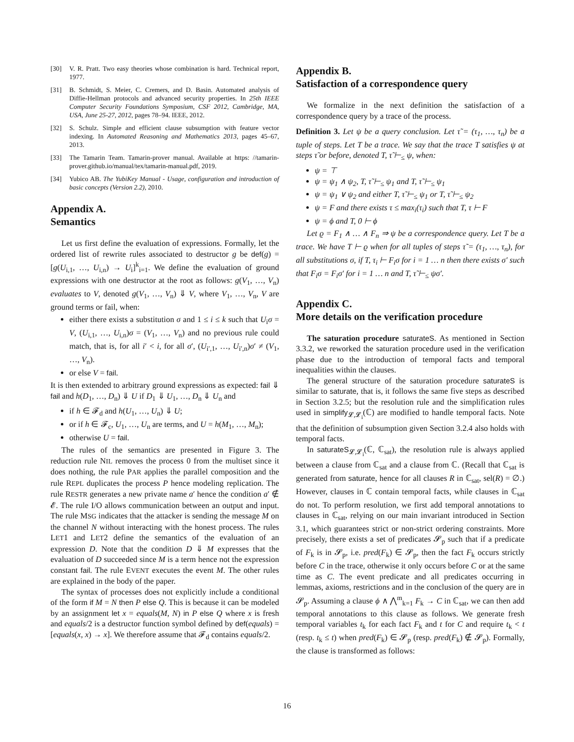[30] V. R. Pratt. Two easy theories whose combination is hard. Technical report, 1977.
[31] B. Schmidt, S. Meier, C. Cremers, and D. Basin. Automated analysis of Diffie-Hellman protocols and advanced security properties. In 25th IEEE Computer Security Foundations Symposium, CSF 2012, Cambridge, MA, USA, June 25-27, 2012, pages 78–94. IEEE, 2012.
[32] S. Schulz. Simple and efficient clause subsumption with feature vector indexing. In Automated Reasoning and Mathematics 2013, pages 45–67, 2013.
[33] The Tamarin Team. Tamarin-prover manual. Available at https: //tamarin-prover.github.io/manual/tex/tamarin-manual.pdf, 2019.
[34] Yubico AB. The YubiKey Manual - Usage, configuration and introduction of basic concepts (Version 2.2), 2010.
Appendix A.
Semantics
Let us first define the evaluation of expressions. Formally, let the ordered list of rewrite rules associated to destructor g be def(g) = [g(U<sub>i,1</sub>, …, U<sub>i,n</sub>) → U<sub>i</sub>]<sup>k</sup><sub>i=1</sub>. We define the evaluation of ground expressions with one destructor at the root as follows: g(V<sub>1</sub>, …, V<sub>n</sub>) evaluates to V, denoted g(V<sub>1</sub>, …, V<sub>n</sub>) ⇓ V, where V<sub>1</sub>, …, V<sub>n</sub>, V are ground terms or fail, when:
either there exists a substitution σ and 1 ≤ i ≤ k such that U<sub>i</sub>σ = V, (U<sub>i,1</sub>, …, U<sub>i,n</sub>)σ = (V<sub>1</sub>, …, V<sub>n</sub>) and no previous rule could match, that is, for all i′ < i, for all σ′, (U<sub>i′,1</sub>, …, U<sub>i′,n</sub>)σ′ ≠ (V<sub>1</sub>, …, V<sub>n</sub>).
or else V = fail.
It is then extended to arbitrary ground expressions as expected: fail ⇓ fail and h(D<sub>1</sub>, …, D<sub>n</sub>) ⇓ U if D<sub>1</sub> ⇓ U<sub>1</sub>, …, D<sub>n</sub> ⇓ U<sub>n</sub> and
if h ∈ 𝓕<sub>d</sub> and h(U<sub>1</sub>, …, U<sub>n</sub>) ⇓ U;
or if h ∈ 𝓕<sub>c</sub>, U<sub>1</sub>, …, U<sub>n</sub> are terms, and U = h(M<sub>1</sub>, …, M<sub>n</sub>);
otherwise U = fail.
The rules of the semantics are presented in Figure 3. The reduction rule NIL removes the process 0 from the multiset since it does nothing, the rule PAR applies the parallel composition and the rule REPL duplicates the process P hence modeling replication. The rule RESTR generates a new private name a′ hence the condition a′ ∉ 𝓔. The rule I/O allows communication between an output and input. The rule MSG indicates that the attacker is sending the message M on the channel N without interacting with the honest process. The rules LET1 and LET2 define the semantics of the evaluation of an expression D. Note that the condition D ⇓ M expresses that the evaluation of D succeeded since M is a term hence not the expression constant fail. The rule EVENT executes the event M. The other rules are explained in the body of the paper.
The syntax of processes does not explicitly include a conditional of the form if M = N then P else Q. This is because it can be modeled by an assignment let x = equals(M, N) in P else Q where x is fresh and equals/2 is a destructor function symbol defined by def(equals) = [equals(x, x) → x]. We therefore assume that 𝓕<sub>d</sub> contains equals/2.
Appendix B.
Satisfaction of a correspondence query
We formalize in the next definition the satisfaction of a correspondence query by a trace of the process.
Definition 3. Let ψ be a query conclusion. Let τ̃ = (τ<sub>1</sub>, …, τ<sub>n</sub>) be a tuple of steps. Let T be a trace. We say that the trace T satisfies ψ at steps τ̃ or before, denoted T, τ̃ ⊢<sub>≤</sub> ψ, when:
ψ = ⊤
ψ = ψ<sub>1</sub> ∧ ψ<sub>2</sub>, T, τ̃ ⊢<sub>≤</sub> ψ<sub>1</sub> and T, τ̃ ⊢<sub>≤</sub> ψ<sub>1</sub>
ψ = ψ<sub>1</sub> ∨ ψ<sub>2</sub> and either T, τ̃ ⊢<sub>≤</sub> ψ<sub>1</sub> or T, τ̃ ⊢<sub>≤</sub> ψ<sub>2</sub>
ψ = F and there exists τ ≤ max<sub>i</sub>(τ<sub>i</sub>) such that T, τ ⊢ F
ψ = ϕ and T, 0 ⊢ ϕ
Let ϱ = F<sub>1</sub> ∧ … ∧ F<sub>n</sub> ⇒ ψ be a correspondence query. Let T be a trace. We have T ⊢ ϱ when for all tuples of steps τ̃ = (τ<sub>1</sub>, …, τ<sub>n</sub>), for all substitutions σ, if T, τ<sub>i</sub> ⊢ F<sub>i</sub>σ for i = 1 … n then there exists σ′ such that F<sub>i</sub>σ = F<sub>i</sub>σ′ for i = 1 … n and T, τ̃ ⊢<sub>≤</sub> ψσ′.
Appendix C.
More details on the verification procedure
The saturation procedure saturateS. As mentioned in Section 3.3.2, we reworked the saturation procedure used in the verification phase due to the introduction of temporal facts and temporal inequalities within the clauses.
The general structure of the saturation procedure saturateS is similar to saturate, that is, it follows the same five steps as described in Section 3.2.5; but the resolution rule and the simplification rules used in simplify<sub>𝓛,𝓛<sub>i</sub></sub>(ℂ) are modified to handle temporal facts. Note that the definition of subsumption given Section 3.2.4 also holds with temporal facts.
In saturateS<sub>𝓛,𝓛<sub>i</sub></sub>(ℂ, ℂ<sub>sat</sub>), the resolution rule is always applied between a clause from ℂ<sub>sat</sub> and a clause from ℂ. (Recall that ℂ<sub>sat</sub> is generated from saturate, hence for all clauses R in ℂ<sub>sat</sub>, sel(R) = ∅.) However, clauses in ℂ contain temporal facts, while clauses in ℂ<sub>sat</sub> do not. To perform resolution, we first add temporal annotations to clauses in ℂ<sub>sat</sub>, relying on our main invariant introduced in Section 3.1, which guarantees strict or non-strict ordering constraints. More precisely, there exists a set of predicates 𝓢<sub>p</sub> such that if a predicate of F<sub>k</sub> is in 𝓢<sub>p</sub>, i.e. pred(F<sub>k</sub>) ∈ 𝓢<sub>p</sub>, then the fact F<sub>k</sub> occurs strictly before C in the trace, otherwise it only occurs before C or at the same time as C. The event predicate and all predicates occurring in lemmas, axioms, restrictions and in the conclusion of the query are in 𝓢<sub>p</sub>. Assuming a clause ϕ ∧ ⋀<sup>m</sup><sub>k=1</sub> F<sub>k</sub> → C in ℂ<sub>sat</sub>, we can then add temporal annotations to this clause as follows. We generate fresh temporal variables t<sub>k</sub> for each fact F<sub>k</sub> and t for C and require t<sub>k</sub> < t (resp. t<sub>k</sub> ≤ t) when pred(F<sub>k</sub>) ∈ 𝓢<sub>p</sub> (resp. pred(F<sub>k</sub>) ∉ 𝓢<sub>p</sub>). Formally, the clause is transformed as follows:
16